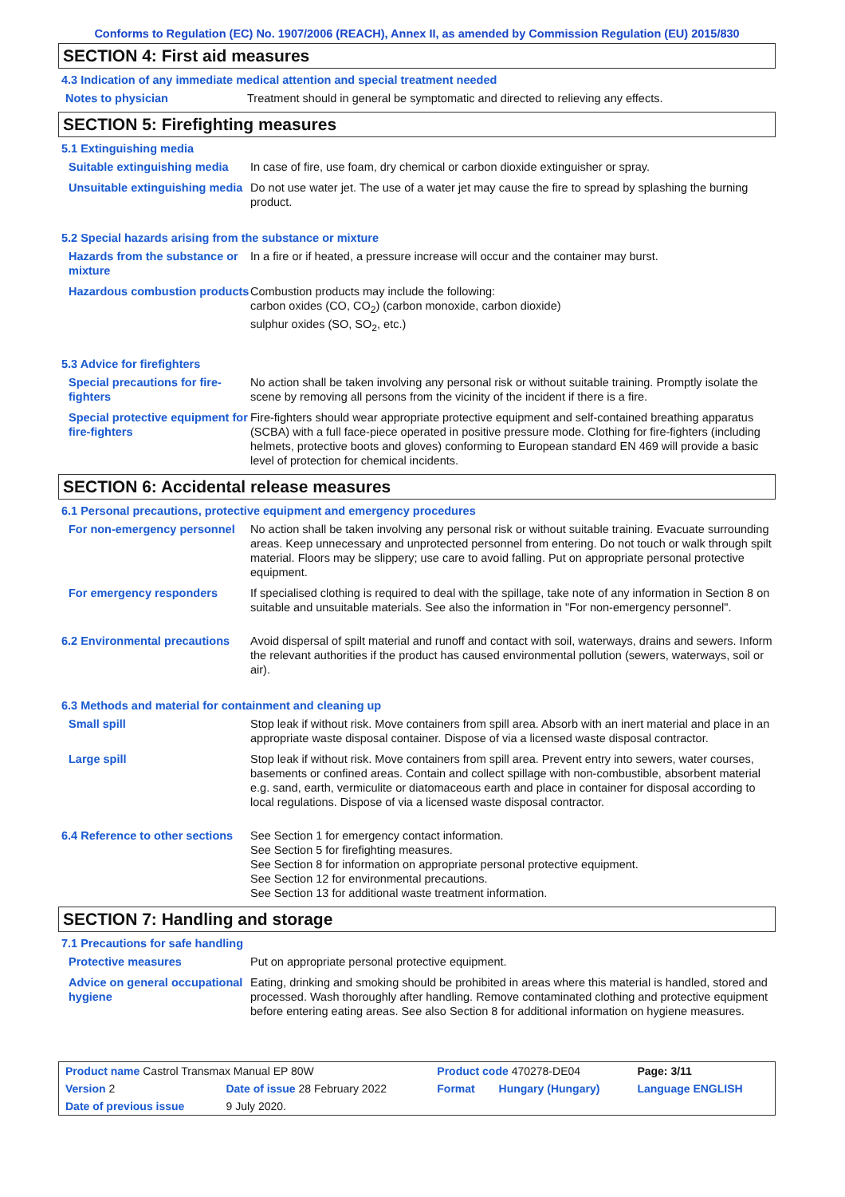Conforms to Regulation (EC) No. 1907/2006 (REACH), Annex II, as amended by Commission Regulation (EU) 2015/830
SECTION 4: First aid measures
4.3 Indication of any immediate medical attention and special treatment needed
| Notes to physician | Treatment should in general be symptomatic and directed to relieving any effects. |
SECTION 5: Firefighting measures
5.1 Extinguishing media
| Suitable extinguishing media | In case of fire, use foam, dry chemical or carbon dioxide extinguisher or spray. |
| Unsuitable extinguishing media | Do not use water jet. The use of a water jet may cause the fire to spread by splashing the burning product. |
5.2 Special hazards arising from the substance or mixture
| Hazards from the substance or mixture | In a fire or if heated, a pressure increase will occur and the container may burst. |
| Hazardous combustion products | Combustion products may include the following: carbon oxides (CO, CO<sub>2</sub>) (carbon monoxide, carbon dioxide) sulphur oxides (SO, SO<sub>2</sub>, etc.) |
5.3 Advice for firefighters
| Special precautions for fire-fighters | No action shall be taken involving any personal risk or without suitable training. Promptly isolate the scene by removing all persons from the vicinity of the incident if there is a fire. |
| Special protective equipment for fire-fighters | Fire-fighters should wear appropriate protective equipment and self-contained breathing apparatus (SCBA) with a full face-piece operated in positive pressure mode. Clothing for fire-fighters (including helmets, protective boots and gloves) conforming to European standard EN 469 will provide a basic level of protection for chemical incidents. |
SECTION 6: Accidental release measures
6.1 Personal precautions, protective equipment and emergency procedures
| For non-emergency personnel | No action shall be taken involving any personal risk or without suitable training. Evacuate surrounding areas. Keep unnecessary and unprotected personnel from entering. Do not touch or walk through spilt material. Floors may be slippery; use care to avoid falling. Put on appropriate personal protective equipment. |
| For emergency responders | If specialised clothing is required to deal with the spillage, take note of any information in Section 8 on suitable and unsuitable materials. See also the information in "For non-emergency personnel". |
| 6.2 Environmental precautions | Avoid dispersal of spilt material and runoff and contact with soil, waterways, drains and sewers. Inform the relevant authorities if the product has caused environmental pollution (sewers, waterways, soil or air). |
6.3 Methods and material for containment and cleaning up
| Small spill | Stop leak if without risk. Move containers from spill area. Absorb with an inert material and place in an appropriate waste disposal container. Dispose of via a licensed waste disposal contractor. |
| Large spill | Stop leak if without risk. Move containers from spill area. Prevent entry into sewers, water courses, basements or confined areas. Contain and collect spillage with non-combustible, absorbent material e.g. sand, earth, vermiculite or diatomaceous earth and place in container for disposal according to local regulations. Dispose of via a licensed waste disposal contractor. |
| 6.4 Reference to other sections | See Section 1 for emergency contact information. See Section 5 for firefighting measures. See Section 8 for information on appropriate personal protective equipment. See Section 12 for environmental precautions. See Section 13 for additional waste treatment information. |
SECTION 7: Handling and storage
7.1 Precautions for safe handling
| Protective measures | Put on appropriate personal protective equipment. |
| Advice on general occupational hygiene | Eating, drinking and smoking should be prohibited in areas where this material is handled, stored and processed. Wash thoroughly after handling. Remove contaminated clothing and protective equipment before entering eating areas. See also Section 8 for additional information on hygiene measures. |
| Product name Castrol Transmax Manual EP 80W | | Product code 470278-DE04 | | Page: 3/11 |
| Version 2 | Date of issue 28 February 2022 | Format | Hungary (Hungary) | Language ENGLISH |
| Date of previous issue | 9 July 2020. | | | |